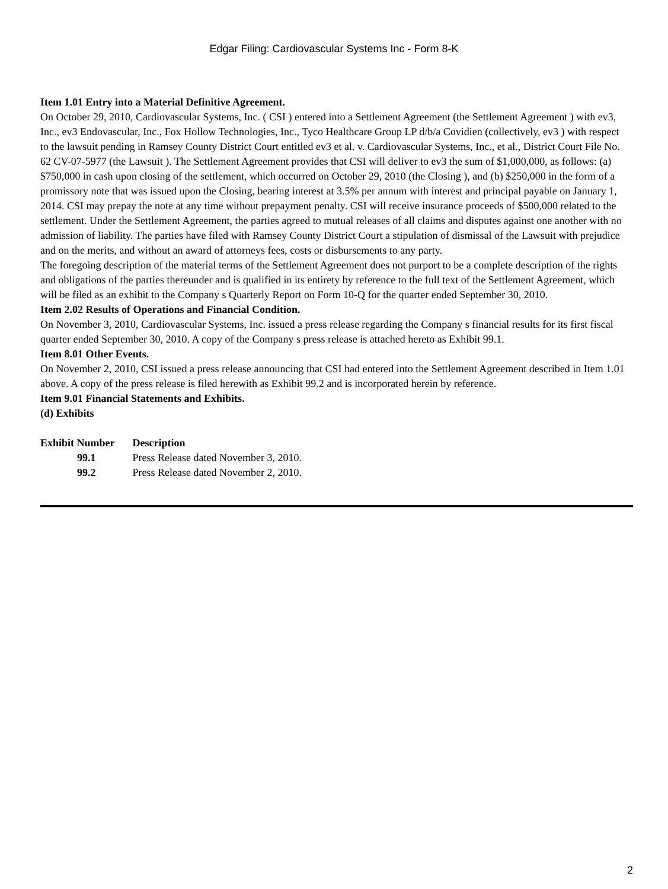Edgar Filing: Cardiovascular Systems Inc - Form 8-K
Item 1.01 Entry into a Material Definitive Agreement.
On October 29, 2010, Cardiovascular Systems, Inc. ( CSI ) entered into a Settlement Agreement (the Settlement Agreement ) with ev3, Inc., ev3 Endovascular, Inc., Fox Hollow Technologies, Inc., Tyco Healthcare Group LP d/b/a Covidien (collectively, ev3 ) with respect to the lawsuit pending in Ramsey County District Court entitled ev3 et al. v. Cardiovascular Systems, Inc., et al., District Court File No. 62 CV-07-5977 (the Lawsuit ). The Settlement Agreement provides that CSI will deliver to ev3 the sum of $1,000,000, as follows: (a) $750,000 in cash upon closing of the settlement, which occurred on October 29, 2010 (the Closing ), and (b) $250,000 in the form of a promissory note that was issued upon the Closing, bearing interest at 3.5% per annum with interest and principal payable on January 1, 2014. CSI may prepay the note at any time without prepayment penalty. CSI will receive insurance proceeds of $500,000 related to the settlement. Under the Settlement Agreement, the parties agreed to mutual releases of all claims and disputes against one another with no admission of liability. The parties have filed with Ramsey County District Court a stipulation of dismissal of the Lawsuit with prejudice and on the merits, and without an award of attorneys fees, costs or disbursements to any party.
The foregoing description of the material terms of the Settlement Agreement does not purport to be a complete description of the rights and obligations of the parties thereunder and is qualified in its entirety by reference to the full text of the Settlement Agreement, which will be filed as an exhibit to the Company s Quarterly Report on Form 10-Q for the quarter ended September 30, 2010.
Item 2.02 Results of Operations and Financial Condition.
On November 3, 2010, Cardiovascular Systems, Inc. issued a press release regarding the Company s financial results for its first fiscal quarter ended September 30, 2010. A copy of the Company s press release is attached hereto as Exhibit 99.1.
Item 8.01 Other Events.
On November 2, 2010, CSI issued a press release announcing that CSI had entered into the Settlement Agreement described in Item 1.01 above. A copy of the press release is filed herewith as Exhibit 99.2 and is incorporated herein by reference.
Item 9.01 Financial Statements and Exhibits.
(d) Exhibits
| Exhibit Number | Description |
| --- | --- |
| 99.1 | Press Release dated November 3, 2010. |
| 99.2 | Press Release dated November 2, 2010. |
2